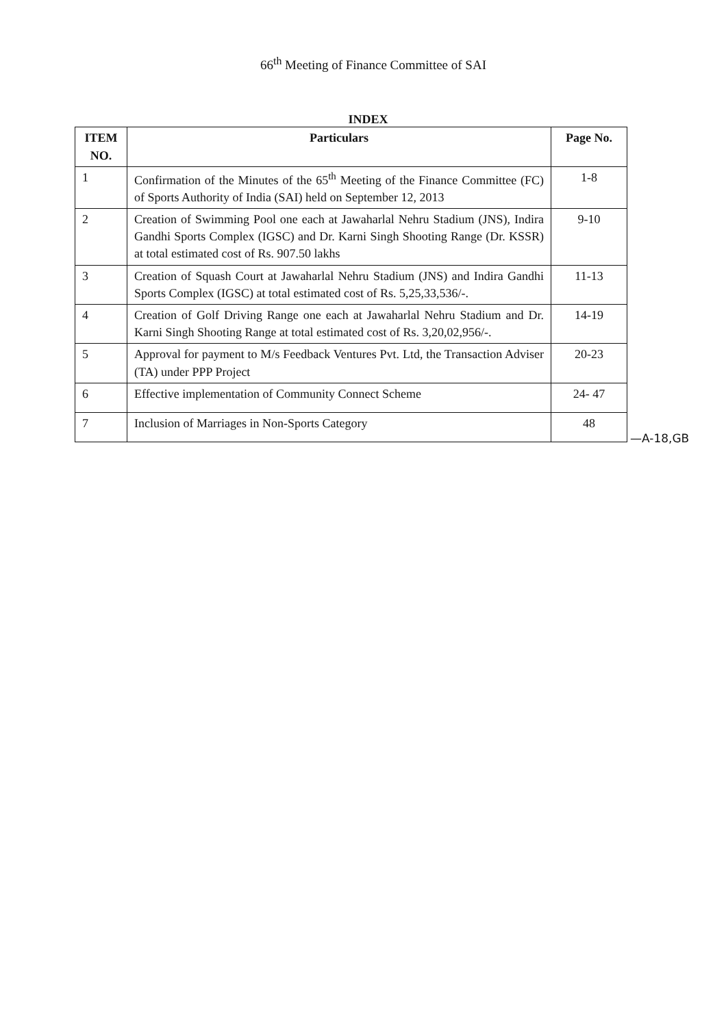66<sup>th</sup> Meeting of Finance Committee of SAI
INDEX
| ITEM NO. | Particulars | Page No. |
| --- | --- | --- |
| 1 | Confirmation of the Minutes of the 65<sup>th</sup> Meeting of the Finance Committee (FC) of Sports Authority of India (SAI) held on September 12, 2013 | 1-8 |
| 2 | Creation of Swimming Pool one each at Jawaharlal Nehru Stadium (JNS), Indira Gandhi Sports Complex (IGSC) and Dr. Karni Singh Shooting Range (Dr. KSSR) at total estimated cost of Rs. 907.50 lakhs | 9-10 |
| 3 | Creation of Squash Court at Jawaharlal Nehru Stadium (JNS) and Indira Gandhi Sports Complex (IGSC) at total estimated cost of Rs. 5,25,33,536/-. | 11-13 |
| 4 | Creation of Golf Driving Range one each at Jawaharlal Nehru Stadium and Dr. Karni Singh Shooting Range at total estimated cost of Rs. 3,20,02,956/-. | 14-19 |
| 5 | Approval for payment to M/s Feedback Ventures Pvt. Ltd, the Transaction Adviser (TA) under PPP Project | 20-23 |
| 6 | Effective implementation of Community Connect Scheme | 24- 47 |
| 7 | Inclusion of Marriages in Non-Sports Category | 48 |
—A-18,GB